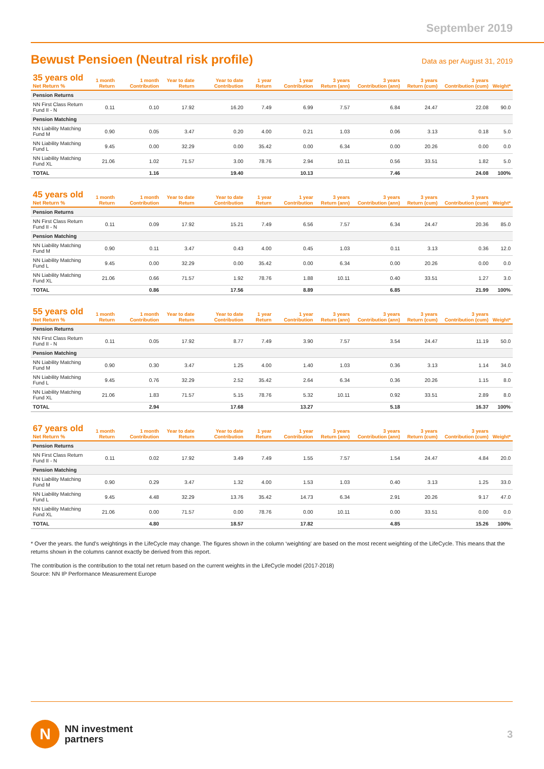September 2019
Bewust Pensioen (Neutral risk profile)
Data as per August 31, 2019
| 35 years old Net Return % | 1 month Return | 1 month Contribution | Year to date Return | Year to date Contribution | 1 year Return | 1 year Contribution | 3 years Return (ann) | 3 years Contribution (ann) | 3 years Return (cum) | 3 years Contribution (cum) | Weight* |
| --- | --- | --- | --- | --- | --- | --- | --- | --- | --- | --- | --- |
| Pension Returns | | | | | | | | | | | |
| NN First Class Return Fund II - N | 0.11 | 0.10 | 17.92 | 16.20 | 7.49 | 6.99 | 7.57 | 6.84 | 24.47 | 22.08 | 90.0 |
| Pension Matching | | | | | | | | | | | |
| NN Liability Matching Fund M | 0.90 | 0.05 | 3.47 | 0.20 | 4.00 | 0.21 | 1.03 | 0.06 | 3.13 | 0.18 | 5.0 |
| NN Liability Matching Fund L | 9.45 | 0.00 | 32.29 | 0.00 | 35.42 | 0.00 | 6.34 | 0.00 | 20.26 | 0.00 | 0.0 |
| NN Liability Matching Fund XL | 21.06 | 1.02 | 71.57 | 3.00 | 78.76 | 2.94 | 10.11 | 0.56 | 33.51 | 1.82 | 5.0 |
| TOTAL | | 1.16 | | 19.40 | | 10.13 | | 7.46 | | 24.08 | 100% |
| 45 years old Net Return % | 1 month Return | 1 month Contribution | Year to date Return | Year to date Contribution | 1 year Return | 1 year Contribution | 3 years Return (ann) | 3 years Contribution (ann) | 3 years Return (cum) | 3 years Contribution (cum) | Weight* |
| --- | --- | --- | --- | --- | --- | --- | --- | --- | --- | --- | --- |
| Pension Returns | | | | | | | | | | | |
| NN First Class Return Fund II - N | 0.11 | 0.09 | 17.92 | 15.21 | 7.49 | 6.56 | 7.57 | 6.34 | 24.47 | 20.36 | 85.0 |
| Pension Matching | | | | | | | | | | | |
| NN Liability Matching Fund M | 0.90 | 0.11 | 3.47 | 0.43 | 4.00 | 0.45 | 1.03 | 0.11 | 3.13 | 0.36 | 12.0 |
| NN Liability Matching Fund L | 9.45 | 0.00 | 32.29 | 0.00 | 35.42 | 0.00 | 6.34 | 0.00 | 20.26 | 0.00 | 0.0 |
| NN Liability Matching Fund XL | 21.06 | 0.66 | 71.57 | 1.92 | 78.76 | 1.88 | 10.11 | 0.40 | 33.51 | 1.27 | 3.0 |
| TOTAL | | 0.86 | | 17.56 | | 8.89 | | 6.85 | | 21.99 | 100% |
| 55 years old Net Return % | 1 month Return | 1 month Contribution | Year to date Return | Year to date Contribution | 1 year Return | 1 year Contribution | 3 years Return (ann) | 3 years Contribution (ann) | 3 years Return (cum) | 3 years Contribution (cum) | Weight* |
| --- | --- | --- | --- | --- | --- | --- | --- | --- | --- | --- | --- |
| Pension Returns | | | | | | | | | | | |
| NN First Class Return Fund II - N | 0.11 | 0.05 | 17.92 | 8.77 | 7.49 | 3.90 | 7.57 | 3.54 | 24.47 | 11.19 | 50.0 |
| Pension Matching | | | | | | | | | | | |
| NN Liability Matching Fund M | 0.90 | 0.30 | 3.47 | 1.25 | 4.00 | 1.40 | 1.03 | 0.36 | 3.13 | 1.14 | 34.0 |
| NN Liability Matching Fund L | 9.45 | 0.76 | 32.29 | 2.52 | 35.42 | 2.64 | 6.34 | 0.36 | 20.26 | 1.15 | 8.0 |
| NN Liability Matching Fund XL | 21.06 | 1.83 | 71.57 | 5.15 | 78.76 | 5.32 | 10.11 | 0.92 | 33.51 | 2.89 | 8.0 |
| TOTAL | | 2.94 | | 17.68 | | 13.27 | | 5.18 | | 16.37 | 100% |
| 67 years old Net Return % | 1 month Return | 1 month Contribution | Year to date Return | Year to date Contribution | 1 year Return | 1 year Contribution | 3 years Return (ann) | 3 years Contribution (ann) | 3 years Return (cum) | 3 years Contribution (cum) | Weight* |
| --- | --- | --- | --- | --- | --- | --- | --- | --- | --- | --- | --- |
| Pension Returns | | | | | | | | | | | |
| NN First Class Return Fund II - N | 0.11 | 0.02 | 17.92 | 3.49 | 7.49 | 1.55 | 7.57 | 1.54 | 24.47 | 4.84 | 20.0 |
| Pension Matching | | | | | | | | | | | |
| NN Liability Matching Fund M | 0.90 | 0.29 | 3.47 | 1.32 | 4.00 | 1.53 | 1.03 | 0.40 | 3.13 | 1.25 | 33.0 |
| NN Liability Matching Fund L | 9.45 | 4.48 | 32.29 | 13.76 | 35.42 | 14.73 | 6.34 | 2.91 | 20.26 | 9.17 | 47.0 |
| NN Liability Matching Fund XL | 21.06 | 0.00 | 71.57 | 0.00 | 78.76 | 0.00 | 10.11 | 0.00 | 33.51 | 0.00 | 0.0 |
| TOTAL | | 4.80 | | 18.57 | | 17.82 | | 4.85 | | 15.26 | 100% |
* Over the years. the fund’s weightings in the LifeCycle may change. The figures shown in the column ‘weighting’ are based on the most recent weighting of the LifeCycle. This means that the returns shown in the columns cannot exactly be derived from this report.
The contribution is the contribution to the total net return based on the current weights in the LifeCycle model (2017-2018)
Source: NN IP Performance Measurement Europe
N
NN investment
partners
3